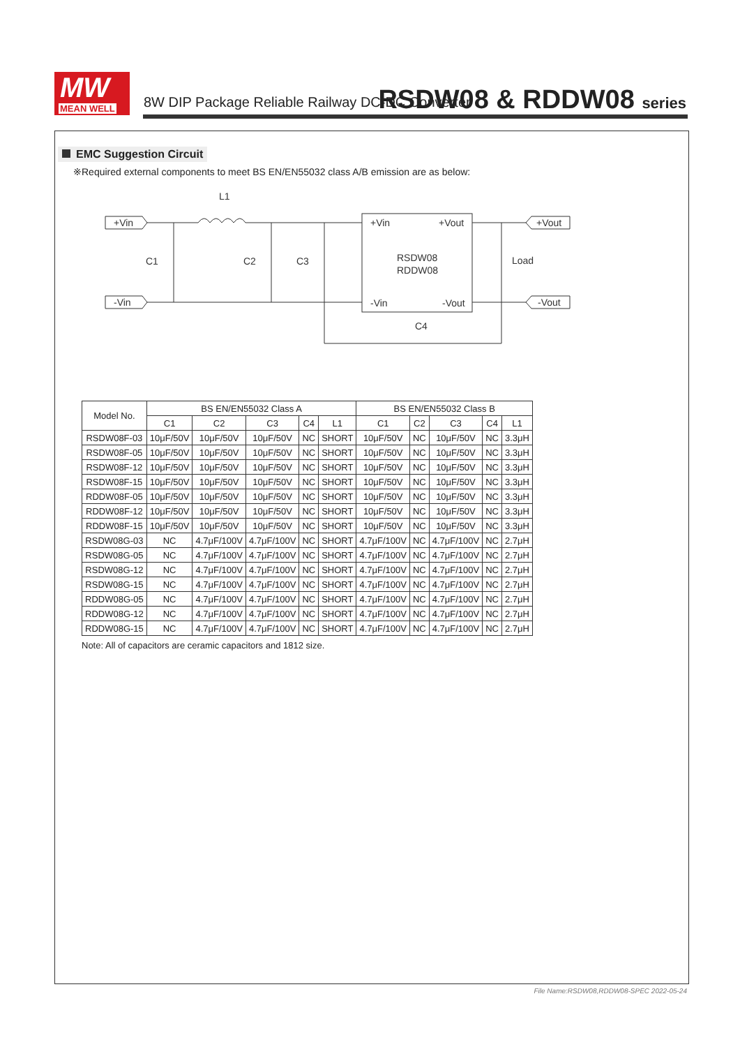MW
MEAN WELL
8W DIP Package Reliable Railway DC-DC Converter
RSDW08 & RDDW08 series
EMC Suggestion Circuit
※Required external components to meet BS EN/EN55032 class A/B emission are as below:
L1
+Vin
-Vin
+Vin
+Vout
RSDW08
RDDW08
-Vin
-Vout
+Vout
-Vout
C1
C2
C3
Load
C4
| Model No. | BS EN/EN55032 Class A | | | | | BS EN/EN55032 Class B | | | | |
| --- | --- | --- | --- | --- | --- | --- | --- | --- | --- | --- |
| | C1 | C2 | C3 | C4 | L1 | C1 | C2 | C3 | C4 | L1 |
| RSDW08F-03 | 10μF/50V | 10μF/50V | 10μF/50V | NC | SHORT | 10μF/50V | NC | 10μF/50V | NC | 3.3μH |
| RSDW08F-05 | 10μF/50V | 10μF/50V | 10μF/50V | NC | SHORT | 10μF/50V | NC | 10μF/50V | NC | 3.3μH |
| RSDW08F-12 | 10μF/50V | 10μF/50V | 10μF/50V | NC | SHORT | 10μF/50V | NC | 10μF/50V | NC | 3.3μH |
| RSDW08F-15 | 10μF/50V | 10μF/50V | 10μF/50V | NC | SHORT | 10μF/50V | NC | 10μF/50V | NC | 3.3μH |
| RDDW08F-05 | 10μF/50V | 10μF/50V | 10μF/50V | NC | SHORT | 10μF/50V | NC | 10μF/50V | NC | 3.3μH |
| RDDW08F-12 | 10μF/50V | 10μF/50V | 10μF/50V | NC | SHORT | 10μF/50V | NC | 10μF/50V | NC | 3.3μH |
| RDDW08F-15 | 10μF/50V | 10μF/50V | 10μF/50V | NC | SHORT | 10μF/50V | NC | 10μF/50V | NC | 3.3μH |
| RSDW08G-03 | NC | 4.7μF/100V | 4.7μF/100V | NC | SHORT | 4.7μF/100V | NC | 4.7μF/100V | NC | 2.7μH |
| RSDW08G-05 | NC | 4.7μF/100V | 4.7μF/100V | NC | SHORT | 4.7μF/100V | NC | 4.7μF/100V | NC | 2.7μH |
| RSDW08G-12 | NC | 4.7μF/100V | 4.7μF/100V | NC | SHORT | 4.7μF/100V | NC | 4.7μF/100V | NC | 2.7μH |
| RSDW08G-15 | NC | 4.7μF/100V | 4.7μF/100V | NC | SHORT | 4.7μF/100V | NC | 4.7μF/100V | NC | 2.7μH |
| RDDW08G-05 | NC | 4.7μF/100V | 4.7μF/100V | NC | SHORT | 4.7μF/100V | NC | 4.7μF/100V | NC | 2.7μH |
| RDDW08G-12 | NC | 4.7μF/100V | 4.7μF/100V | NC | SHORT | 4.7μF/100V | NC | 4.7μF/100V | NC | 2.7μH |
| RDDW08G-15 | NC | 4.7μF/100V | 4.7μF/100V | NC | SHORT | 4.7μF/100V | NC | 4.7μF/100V | NC | 2.7μH |
Note: All of capacitors are ceramic capacitors and 1812 size.
File Name:RSDW08,RDDW08-SPEC 2022-05-24